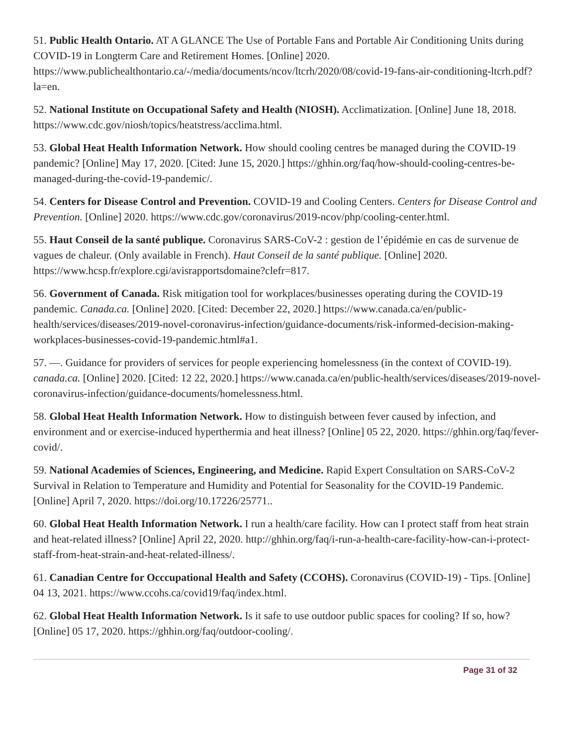51. Public Health Ontario. AT A GLANCE The Use of Portable Fans and Portable Air Conditioning Units during COVID-19 in Longterm Care and Retirement Homes. [Online] 2020. https://www.publichealthontario.ca/-/media/documents/ncov/ltcrh/2020/08/covid-19-fans-air-conditioning-ltcrh.pdf?la=en.
52. National Institute on Occupational Safety and Health (NIOSH). Acclimatization. [Online] June 18, 2018. https://www.cdc.gov/niosh/topics/heatstress/acclima.html.
53. Global Heat Health Information Network. How should cooling centres be managed during the COVID-19 pandemic? [Online] May 17, 2020. [Cited: June 15, 2020.] https://ghhin.org/faq/how-should-cooling-centres-be-managed-during-the-covid-19-pandemic/.
54. Centers for Disease Control and Prevention. COVID-19 and Cooling Centers. Centers for Disease Control and Prevention. [Online] 2020. https://www.cdc.gov/coronavirus/2019-ncov/php/cooling-center.html.
55. Haut Conseil de la santé publique. Coronavirus SARS-CoV-2 : gestion de l’épidémie en cas de survenue de vagues de chaleur. (Only available in French). Haut Conseil de la santé publique. [Online] 2020. https://www.hcsp.fr/explore.cgi/avisrapportsdomaine?clefr=817.
56. Government of Canada. Risk mitigation tool for workplaces/businesses operating during the COVID-19 pandemic. Canada.ca. [Online] 2020. [Cited: December 22, 2020.] https://www.canada.ca/en/public-health/services/diseases/2019-novel-coronavirus-infection/guidance-documents/risk-informed-decision-making-workplaces-businesses-covid-19-pandemic.html#a1.
57. —. Guidance for providers of services for people experiencing homelessness (in the context of COVID-19). canada.ca. [Online] 2020. [Cited: 12 22, 2020.] https://www.canada.ca/en/public-health/services/diseases/2019-novel-coronavirus-infection/guidance-documents/homelessness.html.
58. Global Heat Health Information Network. How to distinguish between fever caused by infection, and environment and or exercise-induced hyperthermia and heat illness? [Online] 05 22, 2020. https://ghhin.org/faq/fever-covid/.
59. National Academies of Sciences, Engineering, and Medicine. Rapid Expert Consultation on SARS-CoV-2 Survival in Relation to Temperature and Humidity and Potential for Seasonality for the COVID-19 Pandemic. [Online] April 7, 2020. https://doi.org/10.17226/25771..
60. Global Heat Health Information Network. I run a health/care facility. How can I protect staff from heat strain and heat-related illness? [Online] April 22, 2020. http://ghhin.org/faq/i-run-a-health-care-facility-how-can-i-protect-staff-from-heat-strain-and-heat-related-illness/.
61. Canadian Centre for Occcupational Health and Safety (CCOHS). Coronavirus (COVID-19) - Tips. [Online] 04 13, 2021. https://www.ccohs.ca/covid19/faq/index.html.
62. Global Heat Health Information Network. Is it safe to use outdoor public spaces for cooling? If so, how? [Online] 05 17, 2020. https://ghhin.org/faq/outdoor-cooling/.
Page 31 of 32